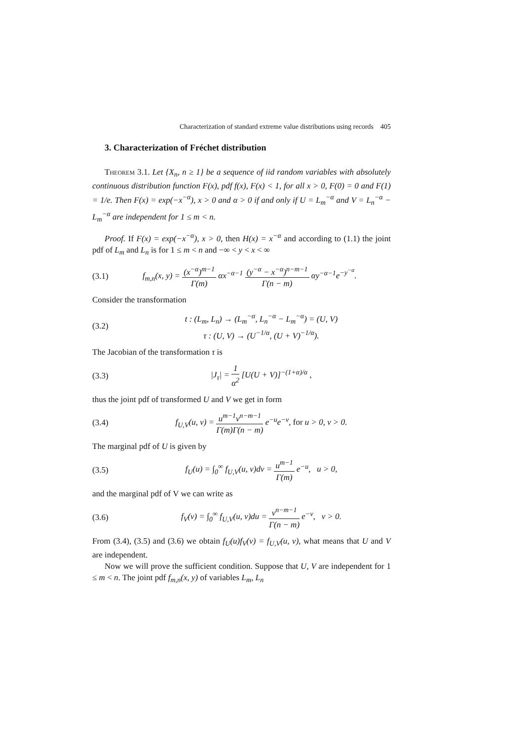Characterization of standard extreme value distributions using records 405
3. Characterization of Fréchet distribution
Theorem 3.1. Let {X<sub>n</sub>, n ≥ 1} be a sequence of iid random variables with absolutely continuous distribution function F(x), pdf f(x), F(x) < 1, for all x > 0, F(0) = 0 and F(1) = 1/e. Then F(x) = exp(−x<sup>−α</sup>), x > 0 and α > 0 if and only if U = L<sub>m</sub><sup>−α</sup> and V = L<sub>n</sub><sup>−α</sup> − L<sub>m</sub><sup>−α</sup> are independent for 1 ≤ m < n.
Proof. If F(x) = exp(−x<sup>−α</sup>), x > 0, then H(x) = x<sup>−α</sup> and according to (1.1) the joint pdf of L<sub>m</sub> and L<sub>n</sub> is for 1 ≤ m < n and −∞ < y < x < ∞
(3.1) f<sub>m,n</sub>(x, y) = (x<sup>−α</sup>)<sup>m−1</sup> Γ(m) αx<sup>−α−1</sup> (y<sup>−α</sup> − x<sup>−α</sup>)<sup>n−m−1</sup> Γ(n − m) αy<sup>−α−1</sup>e<sup>−y<sup>−α</sup></sup>.
Consider the transformation
(3.2) t : (L<sub>m</sub>, L<sub>n</sub>) → (L<sub>m</sub><sup>−α</sup>, L<sub>n</sub><sup>−α</sup> − L<sub>m</sub><sup>−α</sup>) = (U, V)
τ : (U, V) → (U<sup>−1/α</sup>, (U + V)<sup>−1/α</sup>).
The Jacobian of the transformation τ is
(3.3) |J<sub>τ</sub>| = 1 α<sup>2</sup> [U(U + V)]<sup>−(1+α)/α</sup> ,
thus the joint pdf of transformed U and V we get in form
(3.4) f<sub>U,V</sub>(u, v) = u<sup>m−1</sup>v<sup>n−m−1</sup> Γ(m)Γ(n − m) e<sup>−u</sup>e<sup>−v</sup>, for u > 0, v > 0.
The marginal pdf of U is given by
(3.5) f<sub>U</sub>(u) = ∫<sub>0</sub><sup>∞</sup> f<sub>U,V</sub>(u, v)dv = u<sup>m−1</sup> Γ(m) e<sup>−u</sup>, u > 0,
and the marginal pdf of V we can write as
(3.6) f<sub>V</sub>(v) = ∫<sub>0</sub><sup>∞</sup> f<sub>U,V</sub>(u, v)du = v<sup>n−m−1</sup> Γ(n − m) e<sup>−v</sup>, v > 0.
From (3.4), (3.5) and (3.6) we obtain f<sub>U</sub>(u)f<sub>V</sub>(v) = f<sub>U,V</sub>(u, v), what means that U and V are independent.
Now we will prove the sufficient condition. Suppose that U, V are independent for 1 ≤ m < n. The joint pdf f<sub>m,n</sub>(x, y) of variables L<sub>m</sub>, L<sub>n</sub>